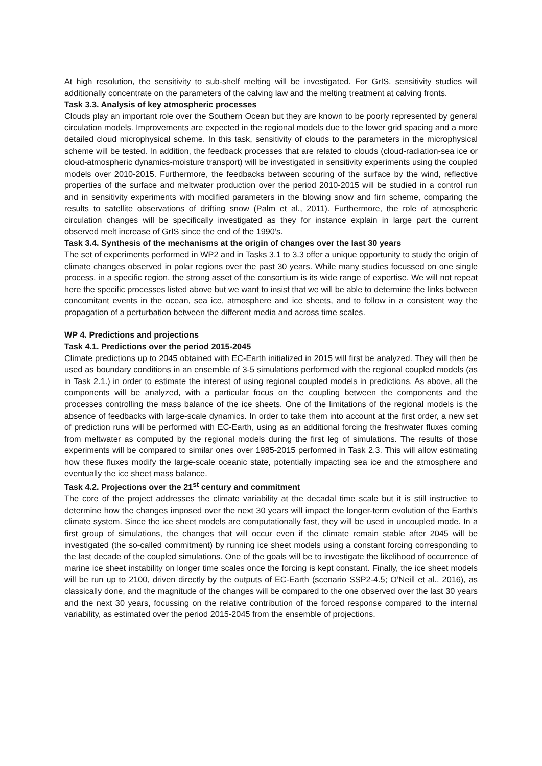At high resolution, the sensitivity to sub-shelf melting will be investigated. For GrIS, sensitivity studies will additionally concentrate on the parameters of the calving law and the melting treatment at calving fronts.
Task 3.3. Analysis of key atmospheric processes
Clouds play an important role over the Southern Ocean but they are known to be poorly represented by general circulation models. Improvements are expected in the regional models due to the lower grid spacing and a more detailed cloud microphysical scheme. In this task, sensitivity of clouds to the parameters in the microphysical scheme will be tested. In addition, the feedback processes that are related to clouds (cloud-radiation-sea ice or cloud-atmospheric dynamics-moisture transport) will be investigated in sensitivity experiments using the coupled models over 2010-2015. Furthermore, the feedbacks between scouring of the surface by the wind, reflective properties of the surface and meltwater production over the period 2010-2015 will be studied in a control run and in sensitivity experiments with modified parameters in the blowing snow and firn scheme, comparing the results to satellite observations of drifting snow (Palm et al., 2011). Furthermore, the role of atmospheric circulation changes will be specifically investigated as they for instance explain in large part the current observed melt increase of GrIS since the end of the 1990’s.
Task 3.4. Synthesis of the mechanisms at the origin of changes over the last 30 years
The set of experiments performed in WP2 and in Tasks 3.1 to 3.3 offer a unique opportunity to study the origin of climate changes observed in polar regions over the past 30 years. While many studies focussed on one single process, in a specific region, the strong asset of the consortium is its wide range of expertise. We will not repeat here the specific processes listed above but we want to insist that we will be able to determine the links between concomitant events in the ocean, sea ice, atmosphere and ice sheets, and to follow in a consistent way the propagation of a perturbation between the different media and across time scales.
WP 4. Predictions and projections
Task 4.1. Predictions over the period 2015-2045
Climate predictions up to 2045 obtained with EC-Earth initialized in 2015 will first be analyzed. They will then be used as boundary conditions in an ensemble of 3-5 simulations performed with the regional coupled models (as in Task 2.1.) in order to estimate the interest of using regional coupled models in predictions. As above, all the components will be analyzed, with a particular focus on the coupling between the components and the processes controlling the mass balance of the ice sheets. One of the limitations of the regional models is the absence of feedbacks with large-scale dynamics. In order to take them into account at the first order, a new set of prediction runs will be performed with EC-Earth, using as an additional forcing the freshwater fluxes coming from meltwater as computed by the regional models during the first leg of simulations. The results of those experiments will be compared to similar ones over 1985-2015 performed in Task 2.3. This will allow estimating how these fluxes modify the large-scale oceanic state, potentially impacting sea ice and the atmosphere and eventually the ice sheet mass balance.
Task 4.2. Projections over the 21<sup>st</sup> century and commitment
The core of the project addresses the climate variability at the decadal time scale but it is still instructive to determine how the changes imposed over the next 30 years will impact the longer-term evolution of the Earth’s climate system. Since the ice sheet models are computationally fast, they will be used in uncoupled mode. In a first group of simulations, the changes that will occur even if the climate remain stable after 2045 will be investigated (the so-called commitment) by running ice sheet models using a constant forcing corresponding to the last decade of the coupled simulations. One of the goals will be to investigate the likelihood of occurrence of marine ice sheet instability on longer time scales once the forcing is kept constant. Finally, the ice sheet models will be run up to 2100, driven directly by the outputs of EC-Earth (scenario SSP2-4.5; O’Neill et al., 2016), as classically done, and the magnitude of the changes will be compared to the one observed over the last 30 years and the next 30 years, focussing on the relative contribution of the forced response compared to the internal variability, as estimated over the period 2015-2045 from the ensemble of projections.